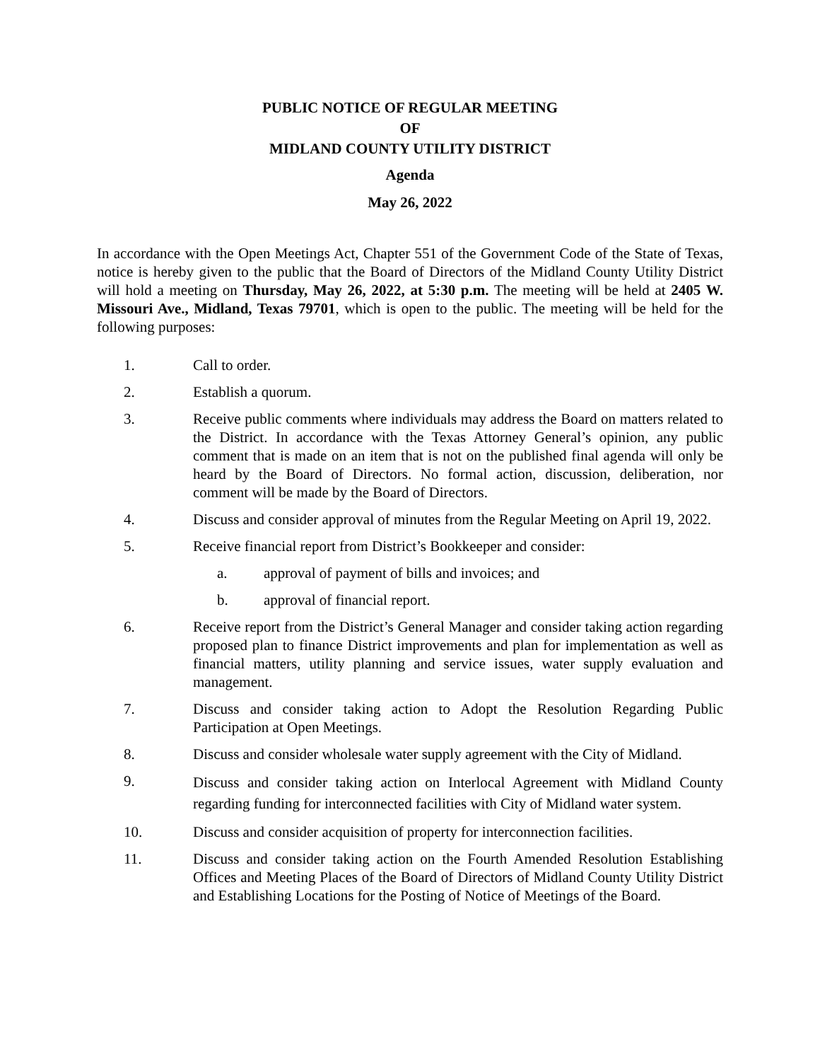PUBLIC NOTICE OF REGULAR MEETING
OF
MIDLAND COUNTY UTILITY DISTRICT
Agenda
May 26, 2022
In accordance with the Open Meetings Act, Chapter 551 of the Government Code of the State of Texas, notice is hereby given to the public that the Board of Directors of the Midland County Utility District will hold a meeting on Thursday, May 26, 2022, at 5:30 p.m. The meeting will be held at 2405 W. Missouri Ave., Midland, Texas 79701, which is open to the public. The meeting will be held for the following purposes:
1. Call to order.
2. Establish a quorum.
3. Receive public comments where individuals may address the Board on matters related to the District. In accordance with the Texas Attorney General’s opinion, any public comment that is made on an item that is not on the published final agenda will only be heard by the Board of Directors. No formal action, discussion, deliberation, nor comment will be made by the Board of Directors.
4. Discuss and consider approval of minutes from the Regular Meeting on April 19, 2022.
5. Receive financial report from District’s Bookkeeper and consider:
a. approval of payment of bills and invoices; and
b. approval of financial report.
6. Receive report from the District’s General Manager and consider taking action regarding proposed plan to finance District improvements and plan for implementation as well as financial matters, utility planning and service issues, water supply evaluation and management.
7. Discuss and consider taking action to Adopt the Resolution Regarding Public Participation at Open Meetings.
8. Discuss and consider wholesale water supply agreement with the City of Midland.
9.
Discuss and consider taking action on Interlocal Agreement with Midland County regarding funding for interconnected facilities with City of Midland water system.
10. Discuss and consider acquisition of property for interconnection facilities.
11. Discuss and consider taking action on the Fourth Amended Resolution Establishing Offices and Meeting Places of the Board of Directors of Midland County Utility District and Establishing Locations for the Posting of Notice of Meetings of the Board.